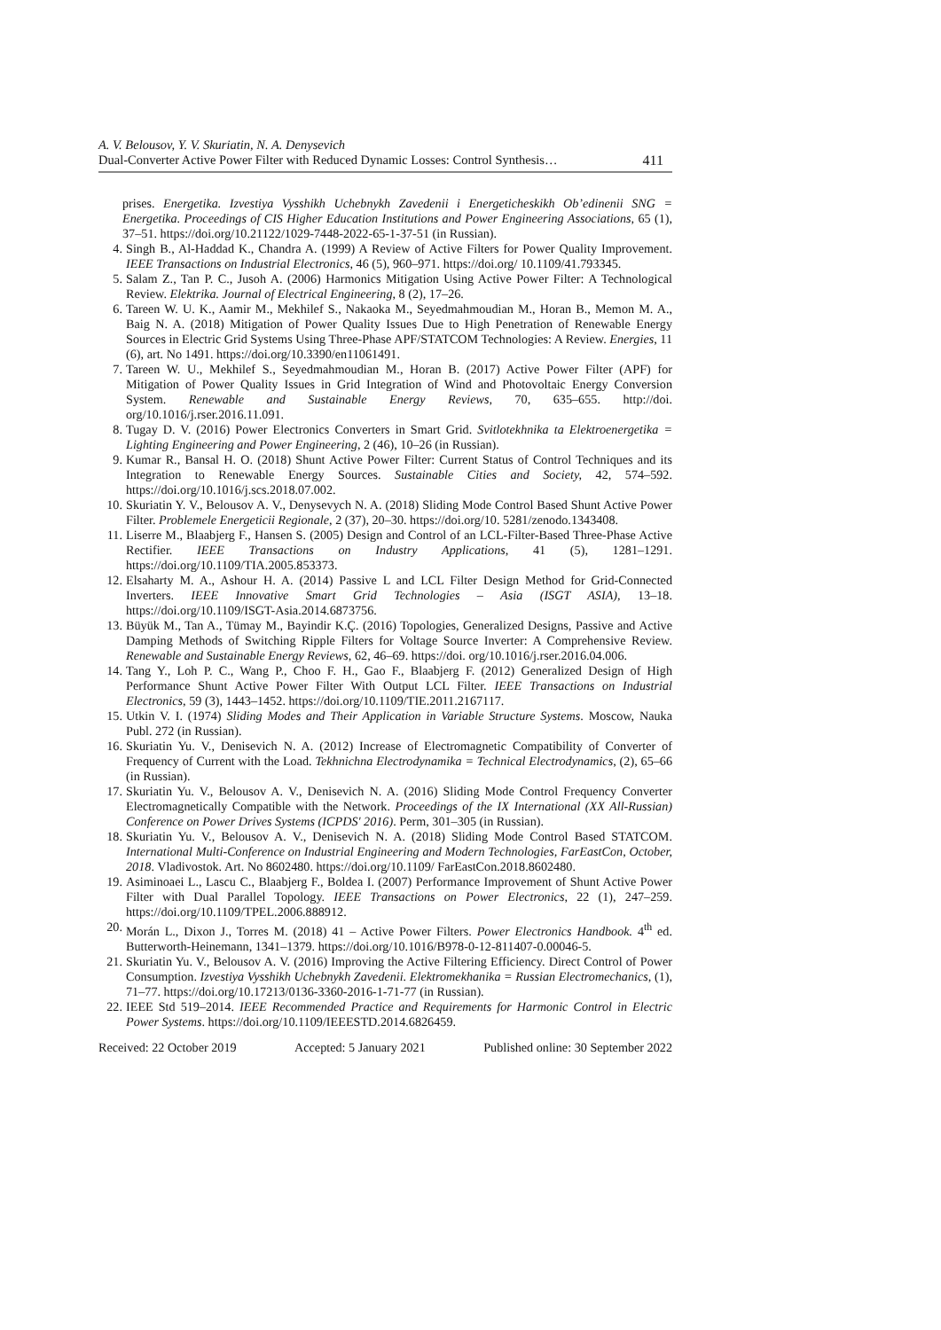A. V. Belousov, Y. V. Skuriatin, N. A. Denysevich
Dual-Converter Active Power Filter with Reduced Dynamic Losses: Control Synthesis… 411
prises. Energetika. Izvestiya Vysshikh Uchebnykh Zavedenii i Energeticheskikh Ob’edinenii SNG = Energetika. Proceedings of CIS Higher Education Institutions and Power Engineering Associations, 65 (1), 37–51. https://doi.org/10.21122/1029-7448-2022-65-1-37-51 (in Russian).
4. Singh B., Al-Haddad K., Chandra A. (1999) A Review of Active Filters for Power Quality Improvement. IEEE Transactions on Industrial Electronics, 46 (5), 960–971. https://doi.org/ 10.1109/41.793345.
5. Salam Z., Tan P. C., Jusoh A. (2006) Harmonics Mitigation Using Active Power Filter: A Technological Review. Elektrika. Journal of Electrical Engineering, 8 (2), 17–26.
6. Tareen W. U. K., Aamir M., Mekhilef S., Nakaoka M., Seyedmahmoudian M., Horan B., Memon M. A., Baig N. A. (2018) Mitigation of Power Quality Issues Due to High Penetration of Renewable Energy Sources in Electric Grid Systems Using Three-Phase APF/STATCOM Technologies: A Review. Energies, 11 (6), art. No 1491. https://doi.org/10.3390/en11061491.
7. Tareen W. U., Mekhilef S., Seyedmahmoudian M., Horan B. (2017) Active Power Filter (APF) for Mitigation of Power Quality Issues in Grid Integration of Wind and Photovoltaic Energy Conversion System. Renewable and Sustainable Energy Reviews, 70, 635–655. http://doi. org/10.1016/j.rser.2016.11.091.
8. Tugay D. V. (2016) Power Electronics Converters in Smart Grid. Svitlotekhnika ta Elektroenergetika = Lighting Engineering and Power Engineering, 2 (46), 10–26 (in Russian).
9. Kumar R., Bansal H. O. (2018) Shunt Active Power Filter: Current Status of Control Techniques and its Integration to Renewable Energy Sources. Sustainable Cities and Society, 42, 574–592. https://doi.org/10.1016/j.scs.2018.07.002.
10. Skuriatin Y. V., Belousov A. V., Denysevych N. A. (2018) Sliding Mode Control Based Shunt Active Power Filter. Problemele Energeticii Regionale, 2 (37), 20–30. https://doi.org/10. 5281/zenodo.1343408.
11. Liserre M., Blaabjerg F., Hansen S. (2005) Design and Control of an LCL-Filter-Based Three-Phase Active Rectifier. IEEE Transactions on Industry Applications, 41 (5), 1281–1291. https://doi.org/10.1109/TIA.2005.853373.
12. Elsaharty M. A., Ashour H. A. (2014) Passive L and LCL Filter Design Method for Grid-Connected Inverters. IEEE Innovative Smart Grid Technologies – Asia (ISGT ASIA), 13–18. https://doi.org/10.1109/ISGT-Asia.2014.6873756.
13. Büyük M., Tan A., Tümay M., Bayindir K.Ç. (2016) Topologies, Generalized Designs, Passive and Active Damping Methods of Switching Ripple Filters for Voltage Source Inverter: A Comprehensive Review. Renewable and Sustainable Energy Reviews, 62, 46–69. https://doi. org/10.1016/j.rser.2016.04.006.
14. Tang Y., Loh P. C., Wang P., Choo F. H., Gao F., Blaabjerg F. (2012) Generalized Design of High Performance Shunt Active Power Filter With Output LCL Filter. IEEE Transactions on Industrial Electronics, 59 (3), 1443–1452. https://doi.org/10.1109/TIE.2011.2167117.
15. Utkin V. I. (1974) Sliding Modes and Their Application in Variable Structure Systems. Moscow, Nauka Publ. 272 (in Russian).
16. Skuriatin Yu. V., Denisevich N. A. (2012) Increase of Electromagnetic Compatibility of Converter of Frequency of Current with the Load. Tekhnichna Electrodynamika = Technical Electrodynamics, (2), 65–66 (in Russian).
17. Skuriatin Yu. V., Belousov A. V., Denisevich N. A. (2016) Sliding Mode Control Frequency Converter Electromagnetically Compatible with the Network. Proceedings of the IX International (XX All-Russian) Conference on Power Drives Systems (ICPDS' 2016). Perm, 301–305 (in Russian).
18. Skuriatin Yu. V., Belousov A. V., Denisevich N. A. (2018) Sliding Mode Control Based STATCOM. International Multi-Conference on Industrial Engineering and Modern Technologies, FarEastCon, October, 2018. Vladivostok. Art. No 8602480. https://doi.org/10.1109/ FarEastCon.2018.8602480.
19. Asiminoaei L., Lascu C., Blaabjerg F., Boldea I. (2007) Performance Improvement of Shunt Active Power Filter with Dual Parallel Topology. IEEE Transactions on Power Electronics, 22 (1), 247–259. https://doi.org/10.1109/TPEL.2006.888912.
20. Morán L., Dixon J., Torres M. (2018) 41 – Active Power Filters. Power Electronics Handbook. 4<sup>th</sup> ed. Butterworth-Heinemann, 1341–1379. https://doi.org/10.1016/B978-0-12-811407-0.00046-5.
21. Skuriatin Yu. V., Belousov A. V. (2016) Improving the Active Filtering Efficiency. Direct Control of Power Consumption. Izvestiya Vysshikh Uchebnykh Zavedenii. Elektromekhanika = Russian Electromechanics, (1), 71–77. https://doi.org/10.17213/0136-3360-2016-1-71-77 (in Russian).
22. IEEE Std 519–2014. IEEE Recommended Practice and Requirements for Harmonic Control in Electric Power Systems. https://doi.org/10.1109/IEEESTD.2014.6826459.
Received: 22 October 2019 Accepted: 5 January 2021 Published online: 30 September 2022